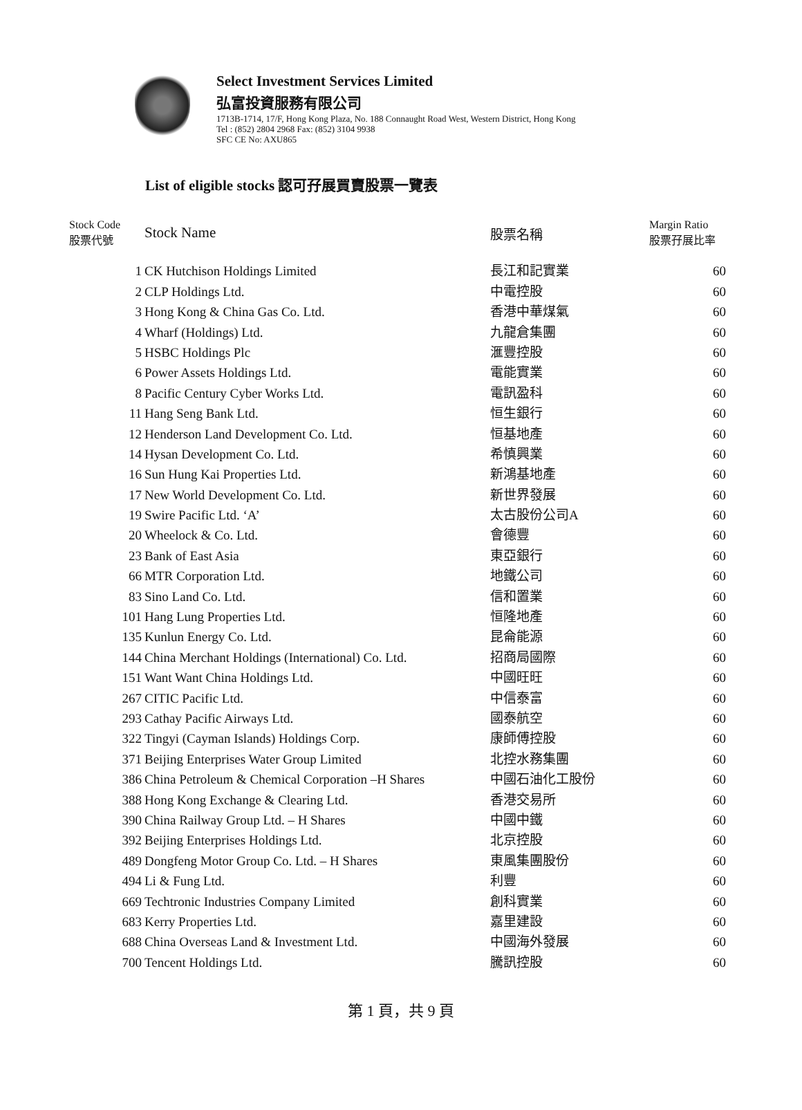Select Investment Services Limited
弘富投資服務有限公司
1713B-1714, 17/F, Hong Kong Plaza, No. 188 Connaught Road West, Western District, Hong Kong
Tel : (852) 2804 2968 Fax: (852) 3104 9938
SFC CE No: AXU865
List of eligible stocks 認可孖展買賣股票一覽表
| Stock Code 股票代號 | Stock Name | 股票名稱 | Margin Ratio 股票孖展比率 |
| --- | --- | --- | --- |
| 1 | CK Hutchison Holdings Limited | 長江和記實業 | 60 |
| 2 | CLP Holdings Ltd. | 中電控股 | 60 |
| 3 | Hong Kong & China Gas Co. Ltd. | 香港中華煤氣 | 60 |
| 4 | Wharf (Holdings) Ltd. | 九龍倉集團 | 60 |
| 5 | HSBC Holdings Plc | 滙豐控股 | 60 |
| 6 | Power Assets Holdings Ltd. | 電能實業 | 60 |
| 8 | Pacific Century Cyber Works Ltd. | 電訊盈科 | 60 |
| 11 | Hang Seng Bank Ltd. | 恒生銀行 | 60 |
| 12 | Henderson Land Development Co. Ltd. | 恒基地產 | 60 |
| 14 | Hysan Development Co. Ltd. | 希慎興業 | 60 |
| 16 | Sun Hung Kai Properties Ltd. | 新鴻基地產 | 60 |
| 17 | New World Development Co. Ltd. | 新世界發展 | 60 |
| 19 | Swire Pacific Ltd. ‘A’ | 太古股份公司A | 60 |
| 20 | Wheelock & Co. Ltd. | 會德豐 | 60 |
| 23 | Bank of East Asia | 東亞銀行 | 60 |
| 66 | MTR Corporation Ltd. | 地鐵公司 | 60 |
| 83 | Sino Land Co. Ltd. | 信和置業 | 60 |
| 101 | Hang Lung Properties Ltd. | 恒隆地產 | 60 |
| 135 | Kunlun Energy Co. Ltd. | 昆侖能源 | 60 |
| 144 | China Merchant Holdings (International) Co. Ltd. | 招商局國際 | 60 |
| 151 | Want Want China Holdings Ltd. | 中國旺旺 | 60 |
| 267 | CITIC Pacific Ltd. | 中信泰富 | 60 |
| 293 | Cathay Pacific Airways Ltd. | 國泰航空 | 60 |
| 322 | Tingyi (Cayman Islands) Holdings Corp. | 康師傅控股 | 60 |
| 371 | Beijing Enterprises Water Group Limited | 北控水務集團 | 60 |
| 386 | China Petroleum & Chemical Corporation –H Shares | 中國石油化工股份 | 60 |
| 388 | Hong Kong Exchange & Clearing Ltd. | 香港交易所 | 60 |
| 390 | China Railway Group Ltd. – H Shares | 中國中鐵 | 60 |
| 392 | Beijing Enterprises Holdings Ltd. | 北京控股 | 60 |
| 489 | Dongfeng Motor Group Co. Ltd. – H Shares | 東風集團股份 | 60 |
| 494 | Li & Fung Ltd. | 利豐 | 60 |
| 669 | Techtronic Industries Company Limited | 創科實業 | 60 |
| 683 | Kerry Properties Ltd. | 嘉里建設 | 60 |
| 688 | China Overseas Land & Investment Ltd. | 中國海外發展 | 60 |
| 700 | Tencent Holdings Ltd. | 騰訊控股 | 60 |
第 1 頁，共 9 頁